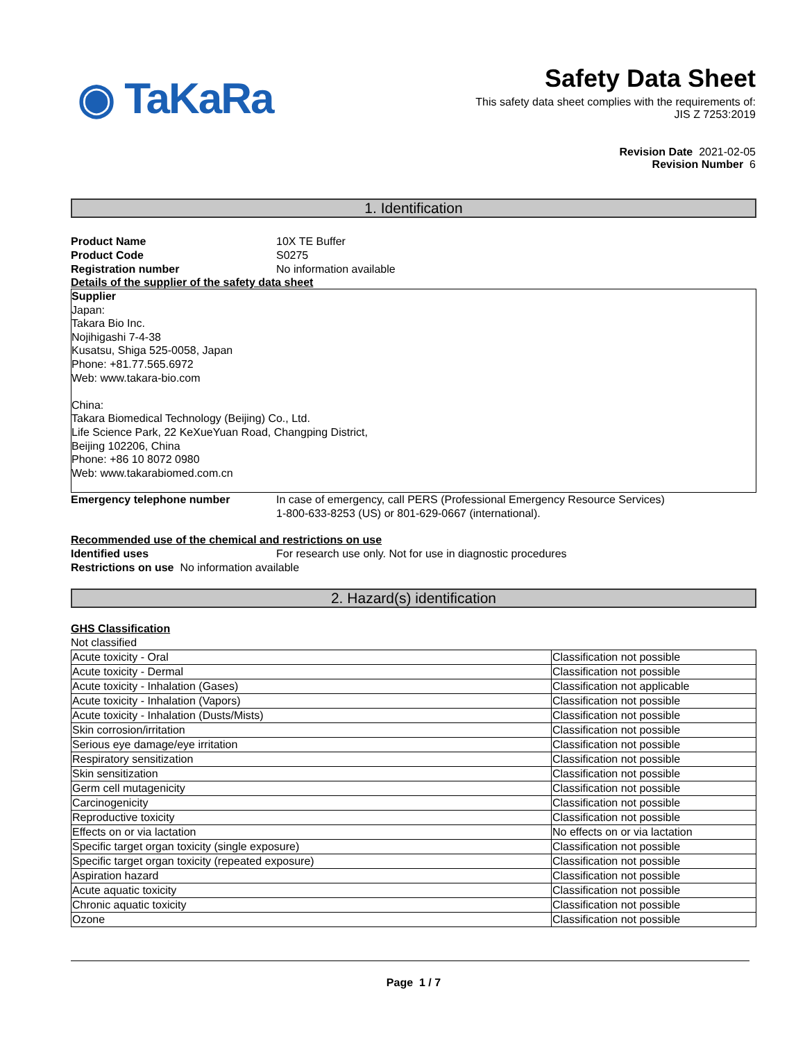◉ TaKaRa
Safety Data Sheet
This safety data sheet complies with the requirements of:
JIS Z 7253:2019
Revision Date 2021-02-05
Revision Number 6
1. Identification
Product Name 10X TE Buffer
Product Code S0275
Registration number No information available
Details of the supplier of the safety data sheet
Supplier
Japan:
Takara Bio Inc.
Nojihigashi 7-4-38
Kusatsu, Shiga 525-0058, Japan
Phone: +81.77.565.6972
Web: www.takara-bio.com
China:
Takara Biomedical Technology (Beijing) Co., Ltd.
Life Science Park, 22 KeXueYuan Road, Changping District,
Beijing 102206, China
Phone: +86 10 8072 0980
Web: www.takarabiomed.com.cn
Emergency telephone number In case of emergency, call PERS (Professional Emergency Resource Services)
1-800-633-8253 (US) or 801-629-0667 (international).
Recommended use of the chemical and restrictions on use
Identified uses For research use only. Not for use in diagnostic procedures
Restrictions on use No information available
2. Hazard(s) identification
GHS Classification
Not classified
| Acute toxicity - Oral | Classification not possible |
| Acute toxicity - Dermal | Classification not possible |
| Acute toxicity - Inhalation (Gases) | Classification not applicable |
| Acute toxicity - Inhalation (Vapors) | Classification not possible |
| Acute toxicity - Inhalation (Dusts/Mists) | Classification not possible |
| Skin corrosion/irritation | Classification not possible |
| Serious eye damage/eye irritation | Classification not possible |
| Respiratory sensitization | Classification not possible |
| Skin sensitization | Classification not possible |
| Germ cell mutagenicity | Classification not possible |
| Carcinogenicity | Classification not possible |
| Reproductive toxicity | Classification not possible |
| Effects on or via lactation | No effects on or via lactation |
| Specific target organ toxicity (single exposure) | Classification not possible |
| Specific target organ toxicity (repeated exposure) | Classification not possible |
| Aspiration hazard | Classification not possible |
| Acute aquatic toxicity | Classification not possible |
| Chronic aquatic toxicity | Classification not possible |
| Ozone | Classification not possible |
Page 1 / 7